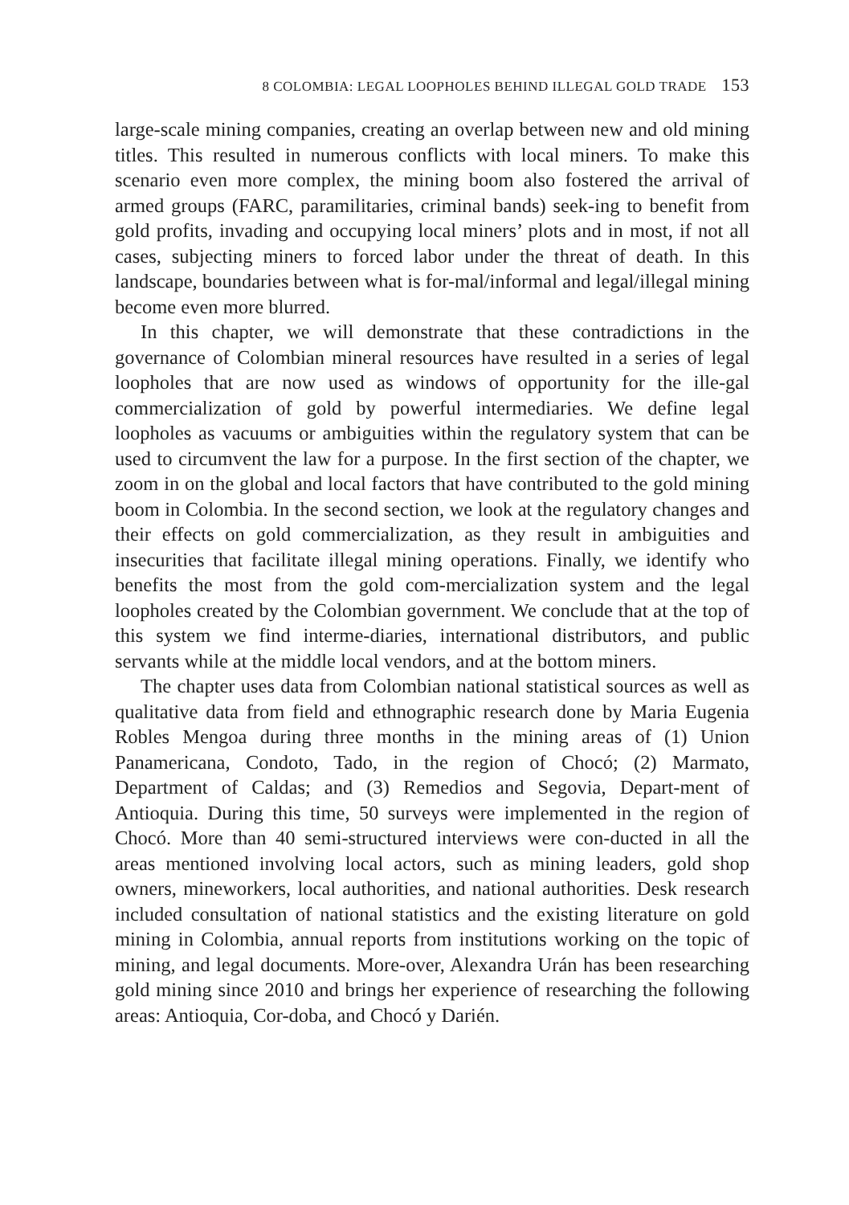8 COLOMBIA: LEGAL LOOPHOLES BEHIND ILLEGAL GOLD TRADE 153
large-scale mining companies, creating an overlap between new and old mining titles. This resulted in numerous conflicts with local miners. To make this scenario even more complex, the mining boom also fostered the arrival of armed groups (FARC, paramilitaries, criminal bands) seek-ing to benefit from gold profits, invading and occupying local miners’ plots and in most, if not all cases, subjecting miners to forced labor under the threat of death. In this landscape, boundaries between what is for-mal/informal and legal/illegal mining become even more blurred.
In this chapter, we will demonstrate that these contradictions in the governance of Colombian mineral resources have resulted in a series of legal loopholes that are now used as windows of opportunity for the ille-gal commercialization of gold by powerful intermediaries. We define legal loopholes as vacuums or ambiguities within the regulatory system that can be used to circumvent the law for a purpose. In the first section of the chapter, we zoom in on the global and local factors that have contributed to the gold mining boom in Colombia. In the second section, we look at the regulatory changes and their effects on gold commercialization, as they result in ambiguities and insecurities that facilitate illegal mining operations. Finally, we identify who benefits the most from the gold com-mercialization system and the legal loopholes created by the Colombian government. We conclude that at the top of this system we find interme-diaries, international distributors, and public servants while at the middle local vendors, and at the bottom miners.
The chapter uses data from Colombian national statistical sources as well as qualitative data from field and ethnographic research done by Maria Eugenia Robles Mengoa during three months in the mining areas of (1) Union Panamericana, Condoto, Tado, in the region of Chocó; (2) Marmato, Department of Caldas; and (3) Remedios and Segovia, Depart-ment of Antioquia. During this time, 50 surveys were implemented in the region of Chocó. More than 40 semi-structured interviews were con-ducted in all the areas mentioned involving local actors, such as mining leaders, gold shop owners, mineworkers, local authorities, and national authorities. Desk research included consultation of national statistics and the existing literature on gold mining in Colombia, annual reports from institutions working on the topic of mining, and legal documents. More-over, Alexandra Urán has been researching gold mining since 2010 and brings her experience of researching the following areas: Antioquia, Cor-doba, and Chocó y Darién.